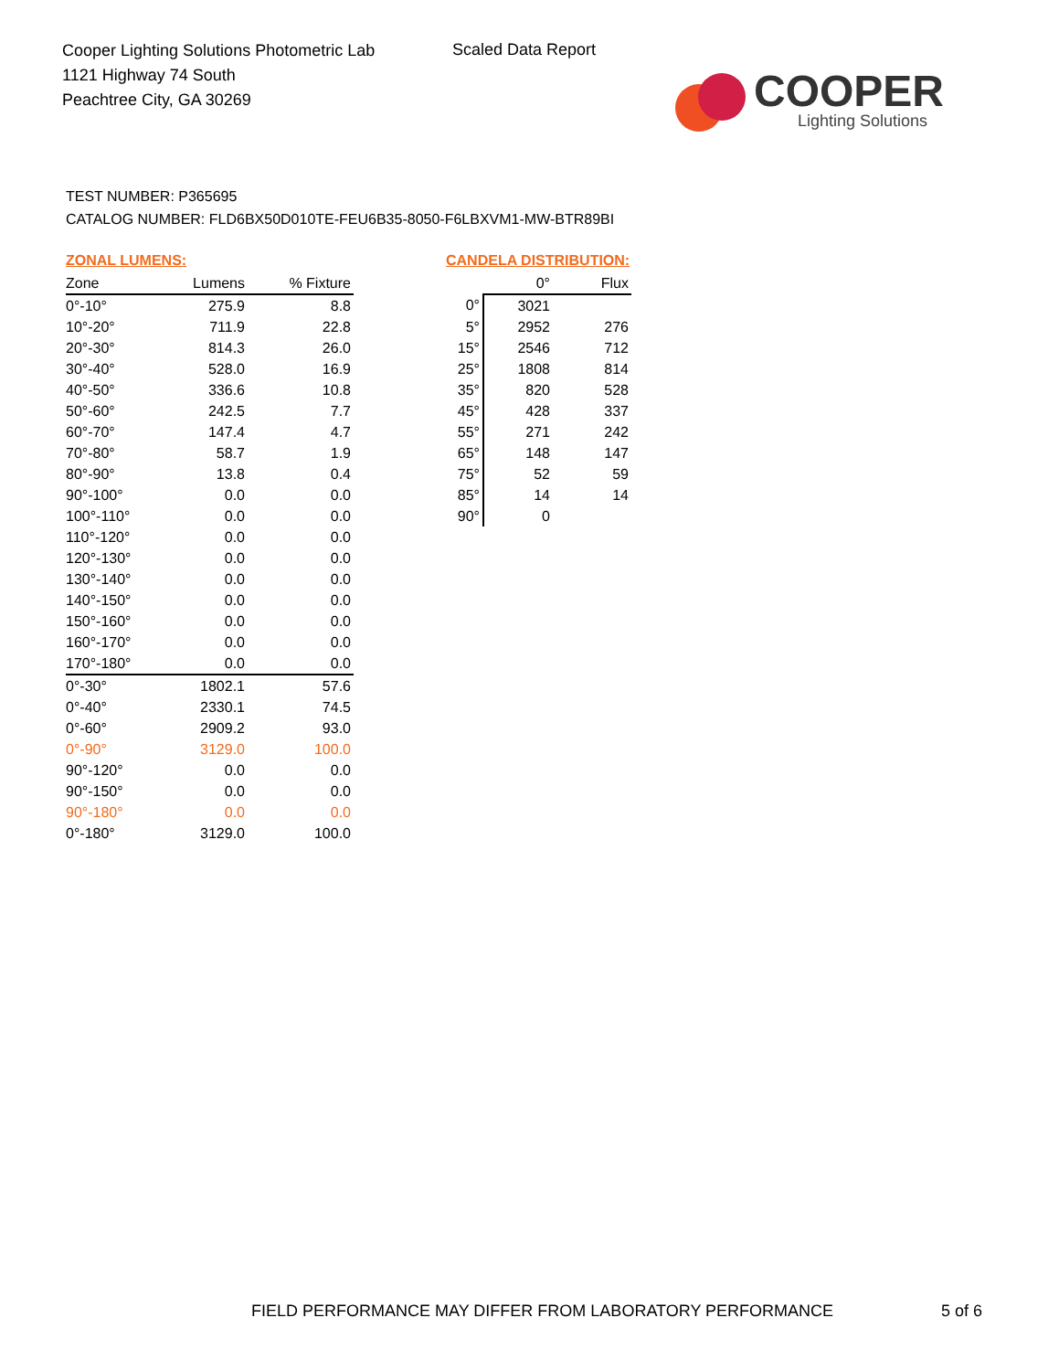Cooper Lighting Solutions Photometric Lab
1121 Highway 74 South
Peachtree City, GA 30269
Scaled Data Report
COOPER
Lighting Solutions
TEST NUMBER: P365695
CATALOG NUMBER: FLD6BX50D010TE-FEU6B35-8050-F6LBXVM1-MW-BTR89BI
ZONAL LUMENS:
| Zone | Lumens | % Fixture |
| --- | --- | --- |
| 0°-10° | 275.9 | 8.8 |
| 10°-20° | 711.9 | 22.8 |
| 20°-30° | 814.3 | 26.0 |
| 30°-40° | 528.0 | 16.9 |
| 40°-50° | 336.6 | 10.8 |
| 50°-60° | 242.5 | 7.7 |
| 60°-70° | 147.4 | 4.7 |
| 70°-80° | 58.7 | 1.9 |
| 80°-90° | 13.8 | 0.4 |
| 90°-100° | 0.0 | 0.0 |
| 100°-110° | 0.0 | 0.0 |
| 110°-120° | 0.0 | 0.0 |
| 120°-130° | 0.0 | 0.0 |
| 130°-140° | 0.0 | 0.0 |
| 140°-150° | 0.0 | 0.0 |
| 150°-160° | 0.0 | 0.0 |
| 160°-170° | 0.0 | 0.0 |
| 170°-180° | 0.0 | 0.0 |
| 0°-30° | 1802.1 | 57.6 |
| 0°-40° | 2330.1 | 74.5 |
| 0°-60° | 2909.2 | 93.0 |
| 0°-90° | 3129.0 | 100.0 |
| 90°-120° | 0.0 | 0.0 |
| 90°-150° | 0.0 | 0.0 |
| 90°-180° | 0.0 | 0.0 |
| 0°-180° | 3129.0 | 100.0 |
CANDELA DISTRIBUTION:
| | 0° | Flux |
| --- | --- | --- |
| 0° | 3021 | |
| 5° | 2952 | 276 |
| 15° | 2546 | 712 |
| 25° | 1808 | 814 |
| 35° | 820 | 528 |
| 45° | 428 | 337 |
| 55° | 271 | 242 |
| 65° | 148 | 147 |
| 75° | 52 | 59 |
| 85° | 14 | 14 |
| 90° | 0 | |
FIELD PERFORMANCE MAY DIFFER FROM LABORATORY PERFORMANCE
5 of 6